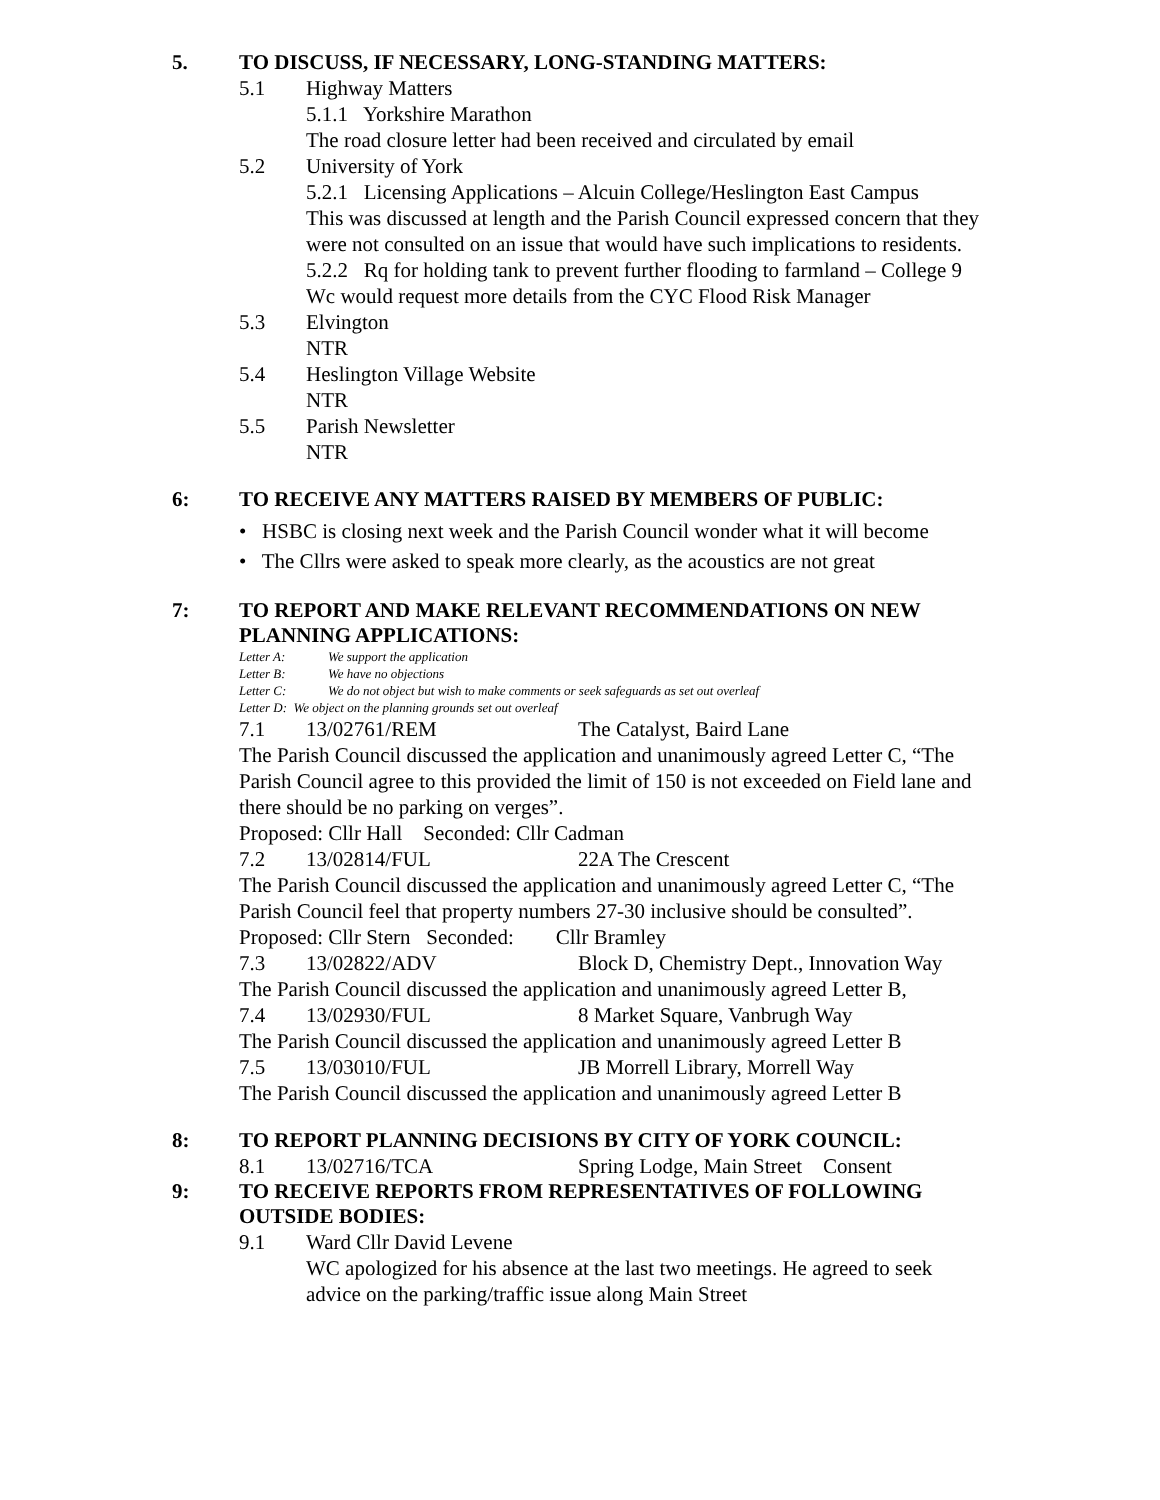5. TO DISCUSS, IF NECESSARY, LONG-STANDING MATTERS:
5.1 Highway Matters
5.1.1 Yorkshire Marathon
The road closure letter had been received and circulated by email
5.2 University of York
5.2.1 Licensing Applications – Alcuin College/Heslington East Campus
This was discussed at length and the Parish Council expressed concern that they were not consulted on an issue that would have such implications to residents.
5.2.2 Rq for holding tank to prevent further flooding to farmland – College 9
Wc would request more details from the CYC Flood Risk Manager
5.3 Elvington
NTR
5.4 Heslington Village Website
NTR
5.5 Parish Newsletter
NTR
6: TO RECEIVE ANY MATTERS RAISED BY MEMBERS OF PUBLIC:
• HSBC is closing next week and the Parish Council wonder what it will become
• The Cllrs were asked to speak more clearly, as the acoustics are not great
7: TO REPORT AND MAKE RELEVANT RECOMMENDATIONS ON NEW PLANNING APPLICATIONS:
Letter A: We support the application
Letter B: We have no objections
Letter C: We do not object but wish to make comments or seek safeguards as set out overleaf
Letter D: We object on the planning grounds set out overleaf
7.1 13/02761/REM The Catalyst, Baird Lane
The Parish Council discussed the application and unanimously agreed Letter C, “The Parish Council agree to this provided the limit of 150 is not exceeded on Field lane and there should be no parking on verges”.
Proposed: Cllr Hall Seconded: Cllr Cadman
7.2 13/02814/FUL 22A The Crescent
The Parish Council discussed the application and unanimously agreed Letter C, “The Parish Council feel that property numbers 27-30 inclusive should be consulted”.
Proposed: Cllr Stern Seconded: Cllr Bramley
7.3 13/02822/ADV Block D, Chemistry Dept., Innovation Way
The Parish Council discussed the application and unanimously agreed Letter B,
7.4 13/02930/FUL 8 Market Square, Vanbrugh Way
The Parish Council discussed the application and unanimously agreed Letter B
7.5 13/03010/FUL JB Morrell Library, Morrell Way
The Parish Council discussed the application and unanimously agreed Letter B
8: TO REPORT PLANNING DECISIONS BY CITY OF YORK COUNCIL:
8.1 13/02716/TCA Spring Lodge, Main Street Consent
9: TO RECEIVE REPORTS FROM REPRESENTATIVES OF FOLLOWING OUTSIDE BODIES:
9.1 Ward Cllr David Levene
WC apologized for his absence at the last two meetings. He agreed to seek advice on the parking/traffic issue along Main Street